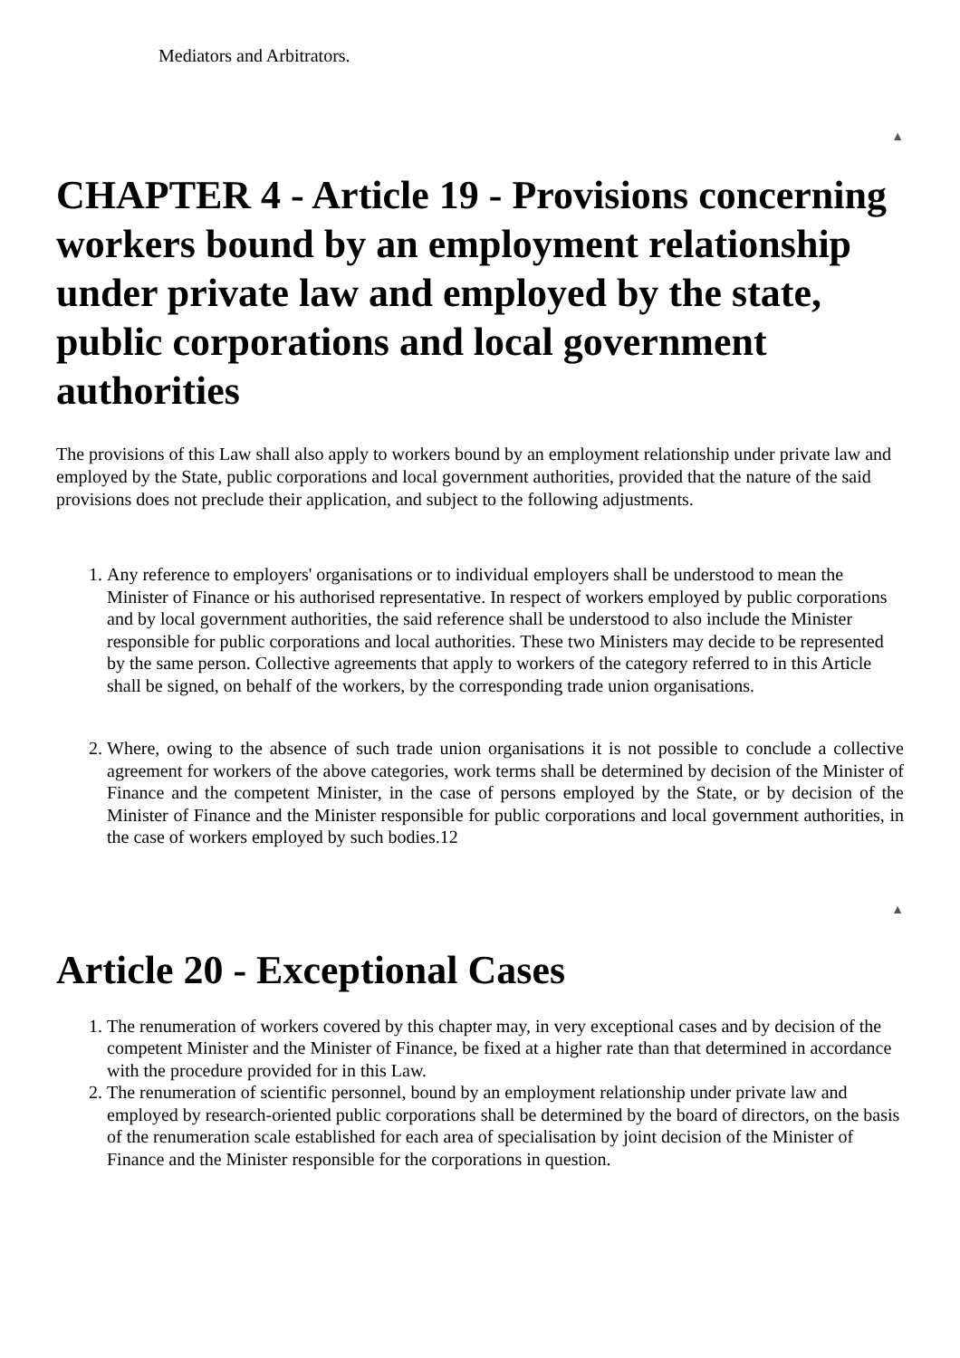Mediators and Arbitrators.
▲
CHAPTER 4 - Article 19 - Provisions concerning workers bound by an employment relationship under private law and employed by the state, public corporations and local government authorities
The provisions of this Law shall also apply to workers bound by an employment relationship under private law and employed by the State, public corporations and local government authorities, provided that the nature of the said provisions does not preclude their application, and subject to the following adjustments.
1. Any reference to employers' organisations or to individual employers shall be understood to mean the Minister of Finance or his authorised representative. In respect of workers employed by public corporations and by local government authorities, the said reference shall be understood to also include the Minister responsible for public corporations and local authorities. These two Ministers may decide to be represented by the same person. Collective agreements that apply to workers of the category referred to in this Article shall be signed, on behalf of the workers, by the corresponding trade union organisations.
2. Where, owing to the absence of such trade union organisations it is not possible to conclude a collective agreement for workers of the above categories, work terms shall be determined by decision of the Minister of Finance and the competent Minister, in the case of persons employed by the State, or by decision of the Minister of Finance and the Minister responsible for public corporations and local government authorities, in the case of workers employed by such bodies.12
▲
Article 20 - Exceptional Cases
1. The renumeration of workers covered by this chapter may, in very exceptional cases and by decision of the competent Minister and the Minister of Finance, be fixed at a higher rate than that determined in accordance with the procedure provided for in this Law.
2. The renumeration of scientific personnel, bound by an employment relationship under private law and employed by research-oriented public corporations shall be determined by the board of directors, on the basis of the renumeration scale established for each area of specialisation by joint decision of the Minister of Finance and the Minister responsible for the corporations in question.